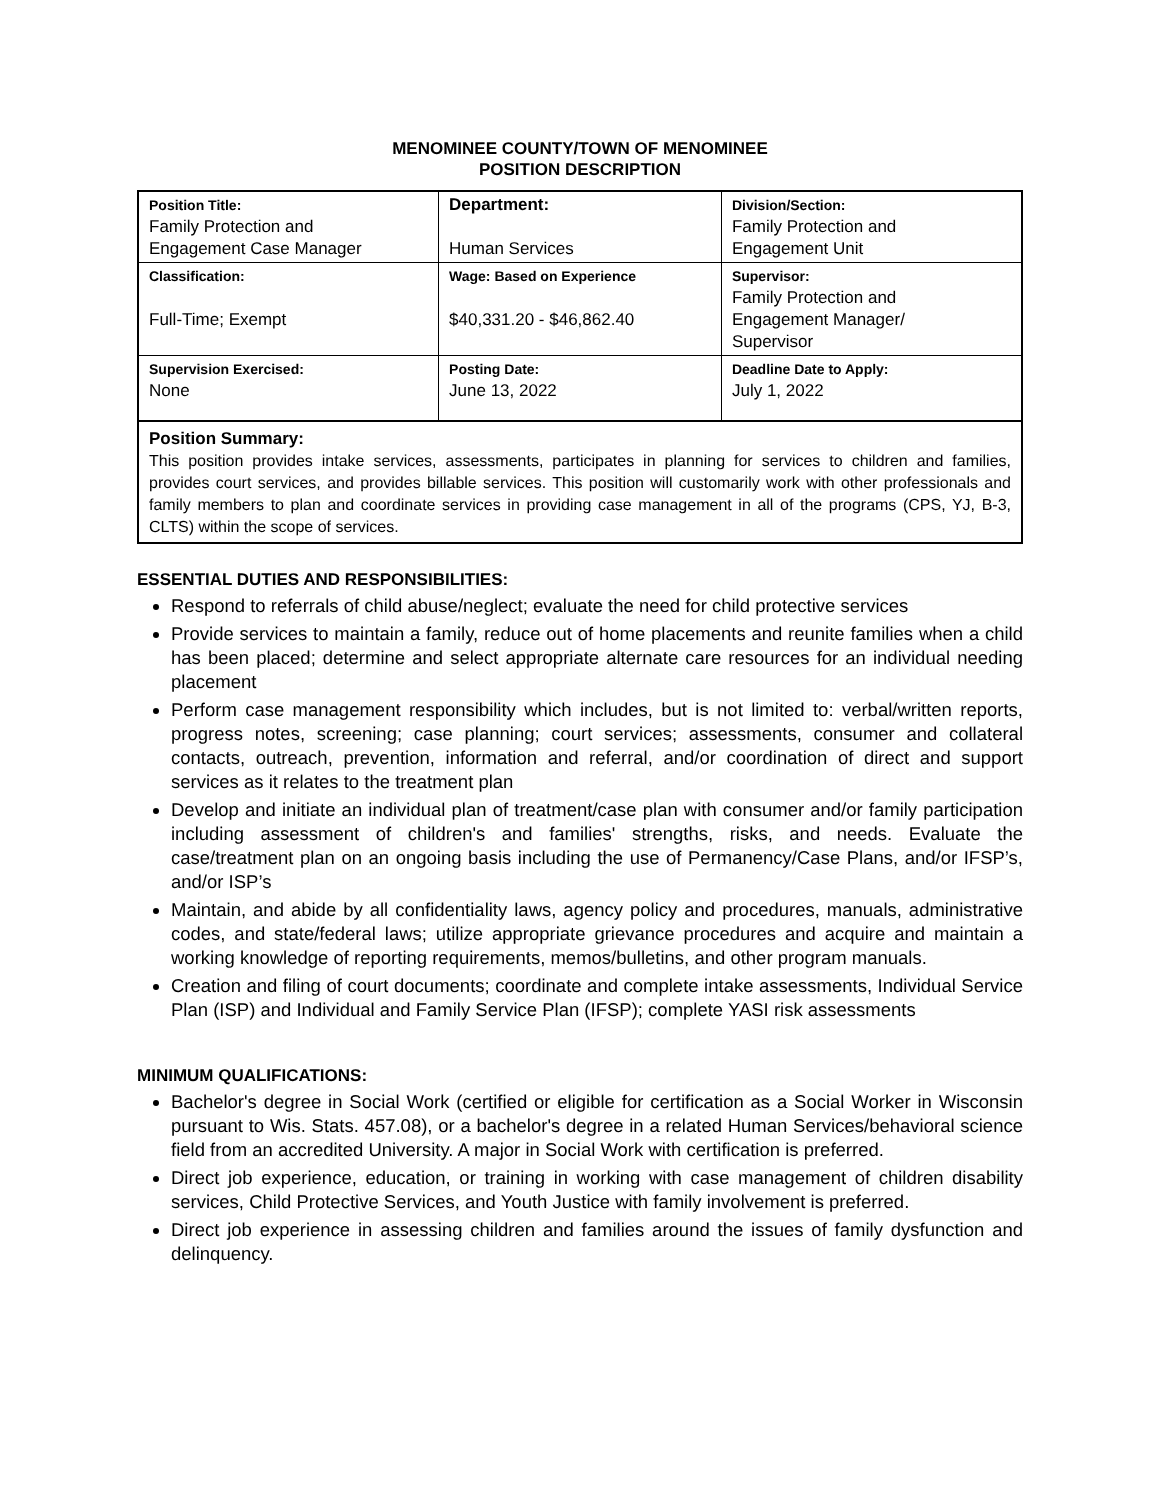MENOMINEE COUNTY/TOWN OF MENOMINEE
POSITION DESCRIPTION
| Position Title: Family Protection and Engagement Case Manager | Department: Human Services | Division/Section: Family Protection and Engagement Unit |
| Classification: Full-Time; Exempt | Wage: Based on Experience $40,331.20 - $46,862.40 | Supervisor: Family Protection and Engagement Manager/ Supervisor |
| Supervision Exercised: None | Posting Date: June 13, 2022 | Deadline Date to Apply: July 1, 2022 |
Position Summary:
This position provides intake services, assessments, participates in planning for services to children and families, provides court services, and provides billable services. This position will customarily work with other professionals and family members to plan and coordinate services in providing case management in all of the programs (CPS, YJ, B-3, CLTS) within the scope of services.
ESSENTIAL DUTIES AND RESPONSIBILITIES:
Respond to referrals of child abuse/neglect; evaluate the need for child protective services
Provide services to maintain a family, reduce out of home placements and reunite families when a child has been placed; determine and select appropriate alternate care resources for an individual needing placement
Perform case management responsibility which includes, but is not limited to: verbal/written reports, progress notes, screening; case planning; court services; assessments, consumer and collateral contacts, outreach, prevention, information and referral, and/or coordination of direct and support services as it relates to the treatment plan
Develop and initiate an individual plan of treatment/case plan with consumer and/or family participation including assessment of children's and families' strengths, risks, and needs. Evaluate the case/treatment plan on an ongoing basis including the use of Permanency/Case Plans, and/or IFSP’s, and/or ISP’s
Maintain, and abide by all confidentiality laws, agency policy and procedures, manuals, administrative codes, and state/federal laws; utilize appropriate grievance procedures and acquire and maintain a working knowledge of reporting requirements, memos/bulletins, and other program manuals.
Creation and filing of court documents; coordinate and complete intake assessments, Individual Service Plan (ISP) and Individual and Family Service Plan (IFSP); complete YASI risk assessments
MINIMUM QUALIFICATIONS:
Bachelor's degree in Social Work (certified or eligible for certification as a Social Worker in Wisconsin pursuant to Wis. Stats. 457.08), or a bachelor's degree in a related Human Services/behavioral science field from an accredited University. A major in Social Work with certification is preferred.
Direct job experience, education, or training in working with case management of children disability services, Child Protective Services, and Youth Justice with family involvement is preferred.
Direct job experience in assessing children and families around the issues of family dysfunction and delinquency.